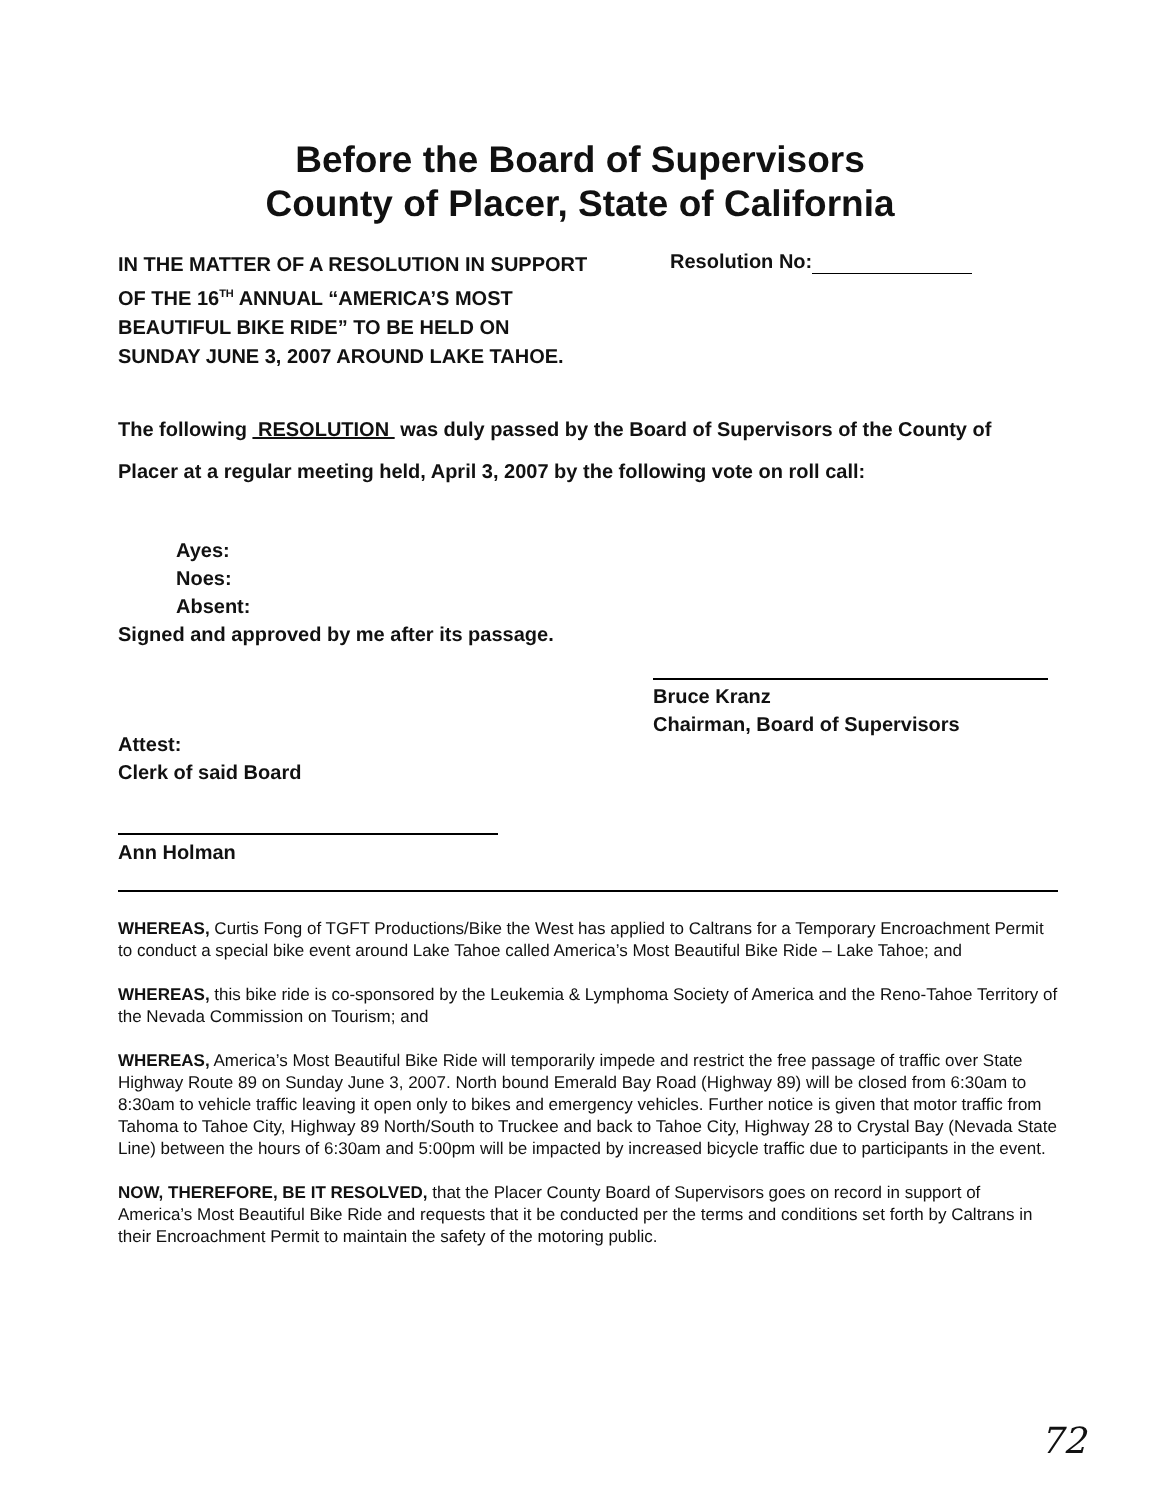Before the Board of Supervisors
County of Placer, State of California
IN THE MATTER OF A RESOLUTION IN SUPPORT
OF THE 16<sup>TH</sup> ANNUAL “AMERICA’S MOST
BEAUTIFUL BIKE RIDE” TO BE HELD ON
SUNDAY JUNE 3, 2007 AROUND LAKE TAHOE.
Resolution No:
The following RESOLUTION was duly passed by the Board of Supervisors of the County of Placer at a regular meeting held, April 3, 2007 by the following vote on roll call:
Ayes:
Noes:
Absent:
Signed and approved by me after its passage.
Bruce Kranz
Chairman, Board of Supervisors
Attest:
Clerk of said Board
Ann Holman
WHEREAS, Curtis Fong of TGFT Productions/Bike the West has applied to Caltrans for a Temporary Encroachment Permit to conduct a special bike event around Lake Tahoe called America’s Most Beautiful Bike Ride – Lake Tahoe; and
WHEREAS, this bike ride is co-sponsored by the Leukemia & Lymphoma Society of America and the Reno-Tahoe Territory of the Nevada Commission on Tourism; and
WHEREAS, America’s Most Beautiful Bike Ride will temporarily impede and restrict the free passage of traffic over State Highway Route 89 on Sunday June 3, 2007. North bound Emerald Bay Road (Highway 89) will be closed from 6:30am to 8:30am to vehicle traffic leaving it open only to bikes and emergency vehicles. Further notice is given that motor traffic from Tahoma to Tahoe City, Highway 89 North/South to Truckee and back to Tahoe City, Highway 28 to Crystal Bay (Nevada State Line) between the hours of 6:30am and 5:00pm will be impacted by increased bicycle traffic due to participants in the event.
NOW, THEREFORE, BE IT RESOLVED, that the Placer County Board of Supervisors goes on record in support of America’s Most Beautiful Bike Ride and requests that it be conducted per the terms and conditions set forth by Caltrans in their Encroachment Permit to maintain the safety of the motoring public.
72